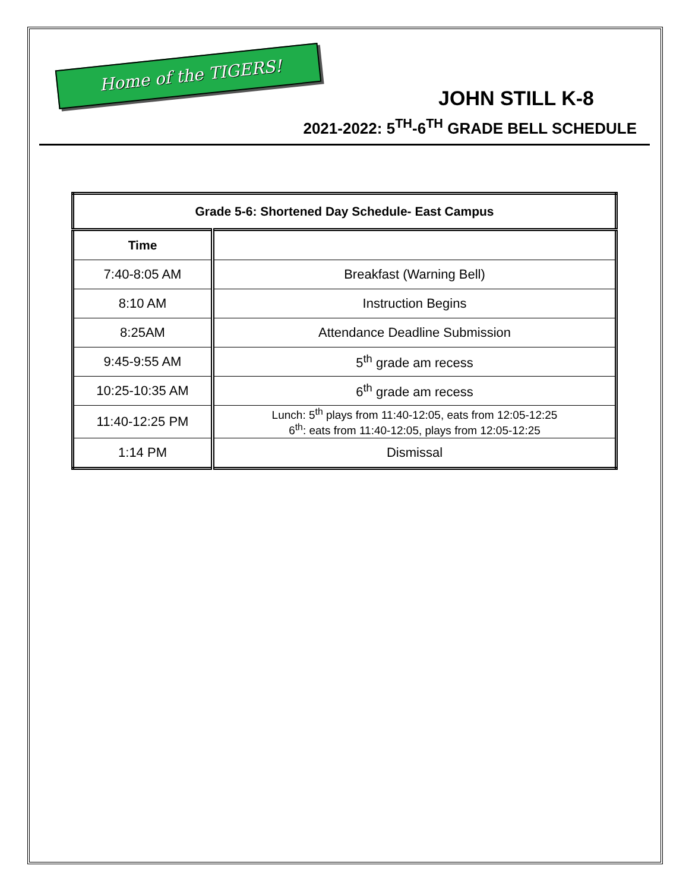Home of the TIGERS!
JOHN STILL K-8
2021-2022: 5<sup>TH</sup>-6<sup>TH</sup> GRADE BELL SCHEDULE
| Grade 5-6: Shortened Day Schedule- East Campus | |
| --- | --- |
| Time | |
| 7:40-8:05 AM | Breakfast (Warning Bell) |
| 8:10 AM | Instruction Begins |
| 8:25AM | Attendance Deadline Submission |
| 9:45-9:55 AM | 5<sup>th</sup> grade am recess |
| 10:25-10:35 AM | 6<sup>th</sup> grade am recess |
| 11:40-12:25 PM | Lunch: 5<sup>th</sup> plays from 11:40-12:05, eats from 12:05-12:25 6<sup>th</sup>: eats from 11:40-12:05, plays from 12:05-12:25 |
| 1:14 PM | Dismissal |